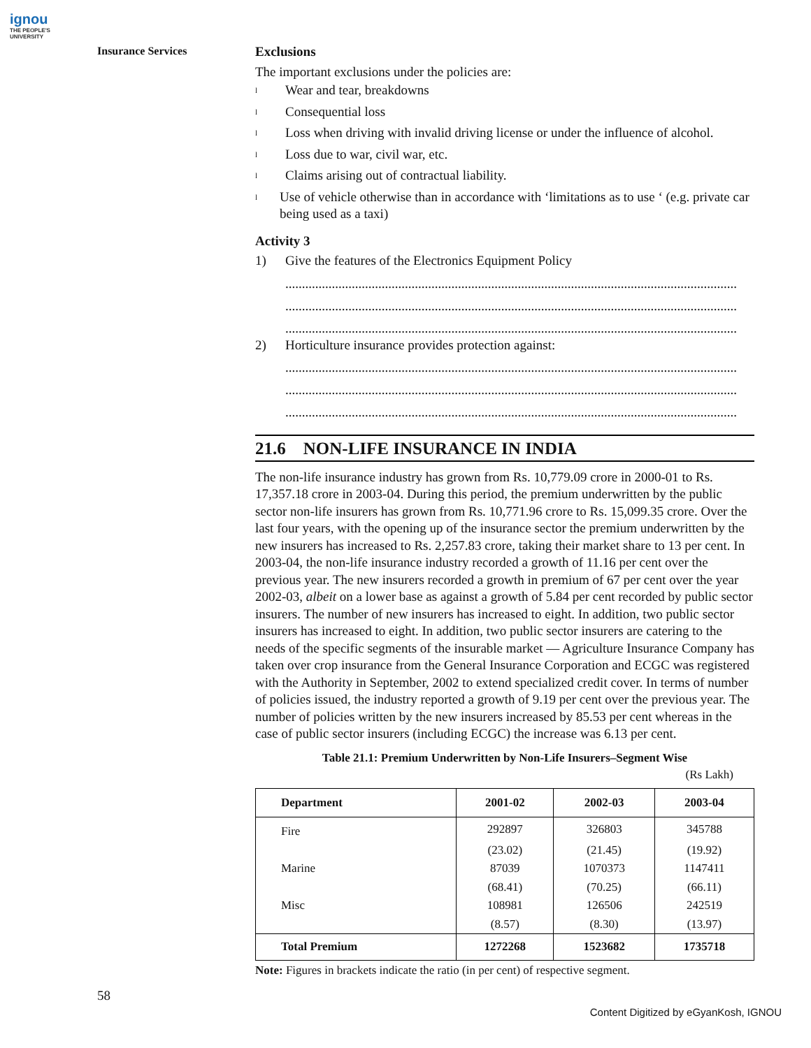ignou
THE PEOPLE'S
UNIVERSITY
Insurance Services
Exclusions
The important exclusions under the policies are:
l Wear and tear, breakdowns
l Consequential loss
l Loss when driving with invalid driving license or under the influence of alcohol.
l Loss due to war, civil war, etc.
l Claims arising out of contractual liability.
l Use of vehicle otherwise than in accordance with ‘limitations as to use ‘ (e.g. private car being used as a taxi)
Activity 3
1) Give the features of the Electronics Equipment Policy
........................................................................................................................................
........................................................................................................................................
........................................................................................................................................
2) Horticulture insurance provides protection against:
........................................................................................................................................
........................................................................................................................................
........................................................................................................................................
21.6 NON-LIFE INSURANCE IN INDIA
The non-life insurance industry has grown from Rs. 10,779.09 crore in 2000-01 to Rs. 17,357.18 crore in 2003-04. During this period, the premium underwritten by the public sector non-life insurers has grown from Rs. 10,771.96 crore to Rs. 15,099.35 crore. Over the last four years, with the opening up of the insurance sector the premium underwritten by the new insurers has increased to Rs. 2,257.83 crore, taking their market share to 13 per cent. In 2003-04, the non-life insurance industry recorded a growth of 11.16 per cent over the previous year. The new insurers recorded a growth in premium of 67 per cent over the year 2002-03, albeit on a lower base as against a growth of 5.84 per cent recorded by public sector insurers. The number of new insurers has increased to eight. In addition, two public sector insurers has increased to eight. In addition, two public sector insurers are catering to the needs of the specific segments of the insurable market — Agriculture Insurance Company has taken over crop insurance from the General Insurance Corporation and ECGC was registered with the Authority in September, 2002 to extend specialized credit cover. In terms of number of policies issued, the industry reported a growth of 9.19 per cent over the previous year. The number of policies written by the new insurers increased by 85.53 per cent whereas in the case of public sector insurers (including ECGC) the increase was 6.13 per cent.
Table 21.1: Premium Underwritten by Non-Life Insurers–Segment Wise
(Rs Lakh)
| Department | 2001-02 | 2002-03 | 2003-04 |
| --- | --- | --- | --- |
| Fire | 292897 | 326803 | 345788 |
| | (23.02) | (21.45) | (19.92) |
| Marine | 87039 | 1070373 | 1147411 |
| | (68.41) | (70.25) | (66.11) |
| Misc | 108981 | 126506 | 242519 |
| | (8.57) | (8.30) | (13.97) |
| Total Premium | 1272268 | 1523682 | 1735718 |
Note: Figures in brackets indicate the ratio (in per cent) of respective segment.
58
Content Digitized by eGyanKosh, IGNOU